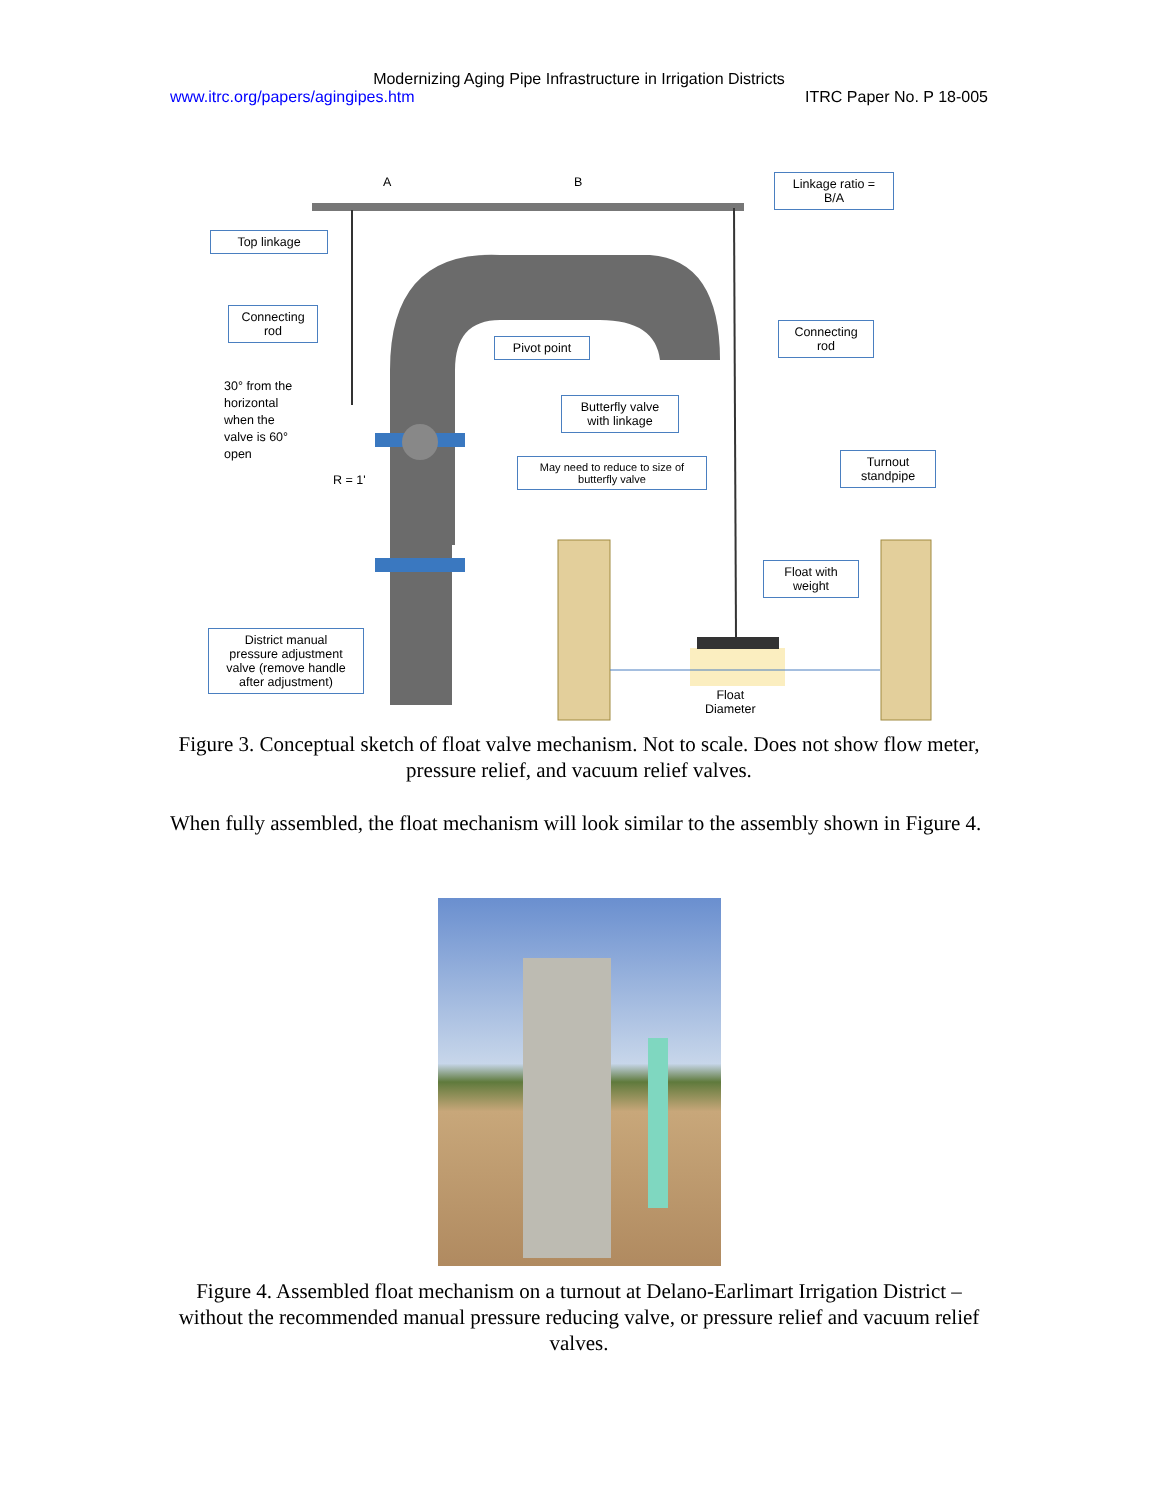Modernizing Aging Pipe Infrastructure in Irrigation Districts
www.itrc.org/papers/agingipes.htm ITRC Paper No. P 18-005
A B
Linkage ratio =
B/A
Top linkage
Connecting
rod
Pivot point
Connecting
rod
30° from the
horizontal
when the
valve is 60°
open
Butterfly valve
with linkage
R = 1'
May need to reduce to size of
butterfly valve
Turnout
standpipe
Float with
weight
District manual
pressure adjustment
valve (remove handle
after adjustment)
Float
Diameter
Figure 3. Conceptual sketch of float valve mechanism. Not to scale. Does not show flow meter, pressure relief, and vacuum relief valves.
When fully assembled, the float mechanism will look similar to the assembly shown in Figure 4.
Figure 4. Assembled float mechanism on a turnout at Delano-Earlimart Irrigation District – without the recommended manual pressure reducing valve, or pressure relief and vacuum relief valves.